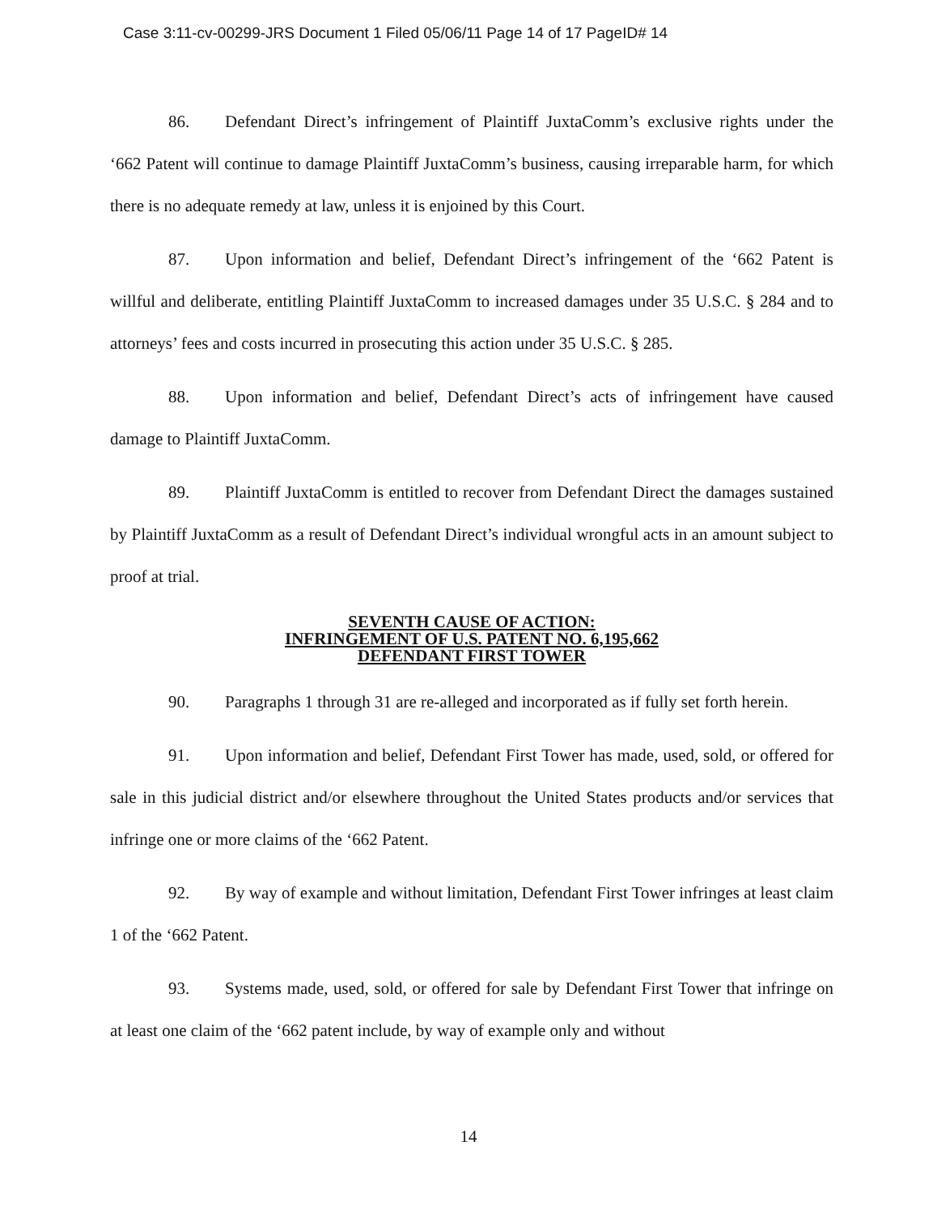Case 3:11-cv-00299-JRS Document 1 Filed 05/06/11 Page 14 of 17 PageID# 14
86. Defendant Direct’s infringement of Plaintiff JuxtaComm’s exclusive rights under the ‘662 Patent will continue to damage Plaintiff JuxtaComm’s business, causing irreparable harm, for which there is no adequate remedy at law, unless it is enjoined by this Court.
87. Upon information and belief, Defendant Direct’s infringement of the ‘662 Patent is willful and deliberate, entitling Plaintiff JuxtaComm to increased damages under 35 U.S.C. § 284 and to attorneys’ fees and costs incurred in prosecuting this action under 35 U.S.C. § 285.
88. Upon information and belief, Defendant Direct’s acts of infringement have caused damage to Plaintiff JuxtaComm.
89. Plaintiff JuxtaComm is entitled to recover from Defendant Direct the damages sustained by Plaintiff JuxtaComm as a result of Defendant Direct’s individual wrongful acts in an amount subject to proof at trial.
SEVENTH CAUSE OF ACTION:
INFRINGEMENT OF U.S. PATENT NO. 6,195,662
DEFENDANT FIRST TOWER
90. Paragraphs 1 through 31 are re-alleged and incorporated as if fully set forth herein.
91. Upon information and belief, Defendant First Tower has made, used, sold, or offered for sale in this judicial district and/or elsewhere throughout the United States products and/or services that infringe one or more claims of the ‘662 Patent.
92. By way of example and without limitation, Defendant First Tower infringes at least claim 1 of the ‘662 Patent.
93. Systems made, used, sold, or offered for sale by Defendant First Tower that infringe on at least one claim of the ‘662 patent include, by way of example only and without
14